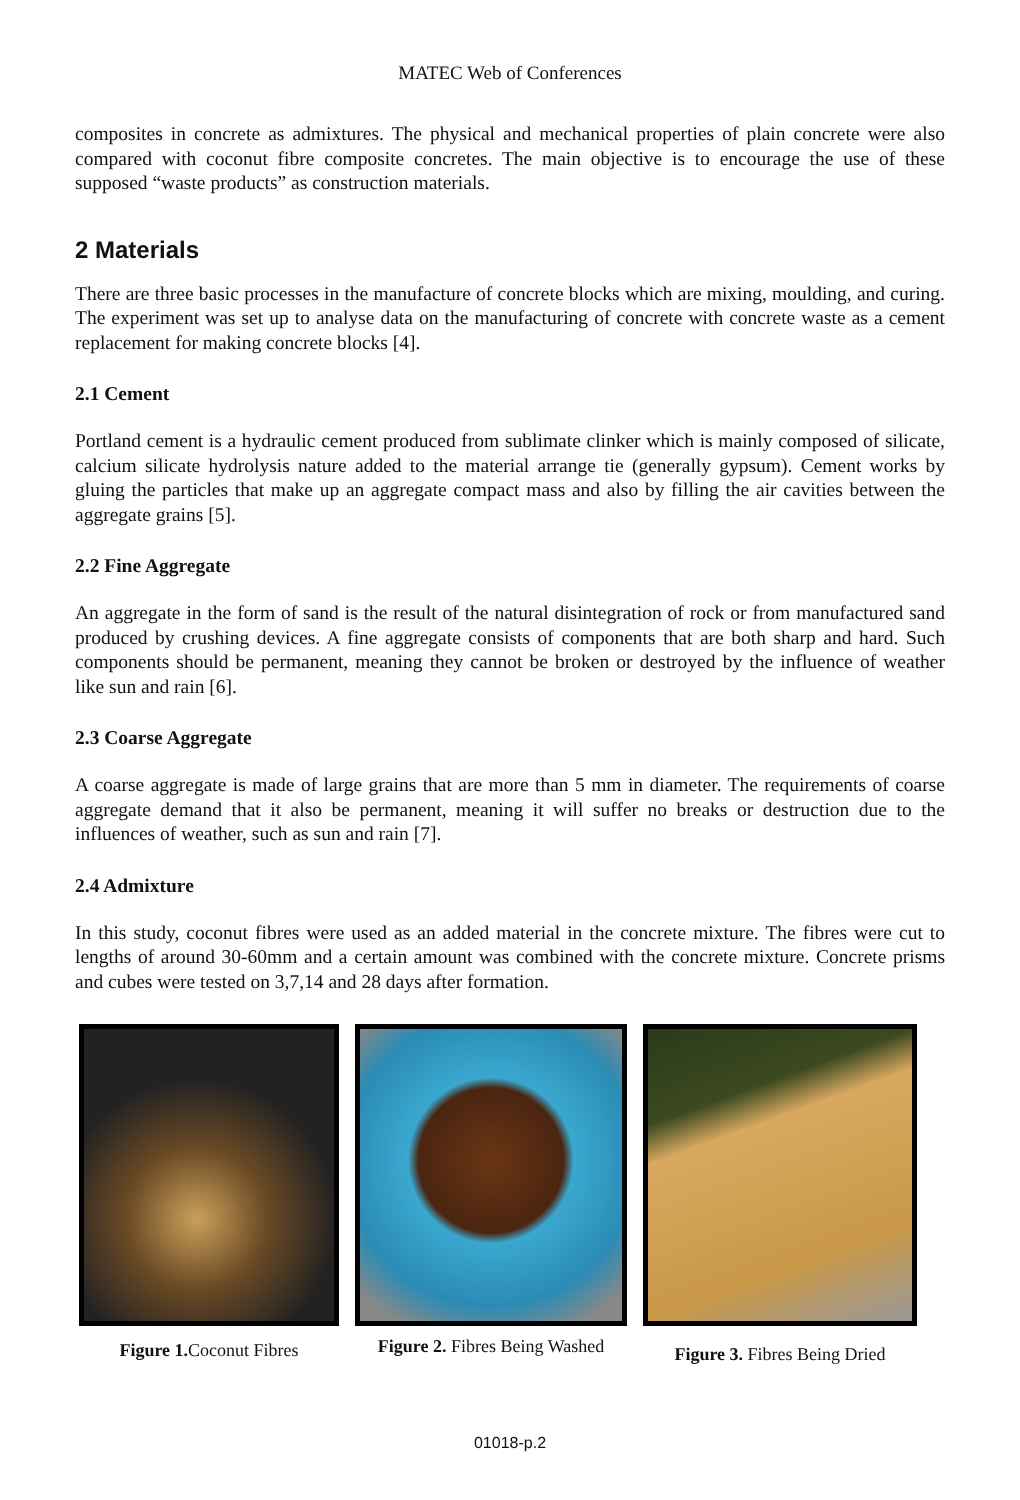MATEC Web of Conferences
composites in concrete as admixtures. The physical and mechanical properties of plain concrete were also compared with coconut fibre composite concretes. The main objective is to encourage the use of these supposed “waste products” as construction materials.
2 Materials
There are three basic processes in the manufacture of concrete blocks which are mixing, moulding, and curing. The experiment was set up to analyse data on the manufacturing of concrete with concrete waste as a cement replacement for making concrete blocks [4].
2.1 Cement
Portland cement is a hydraulic cement produced from sublimate clinker which is mainly composed of silicate, calcium silicate hydrolysis nature added to the material arrange tie (generally gypsum). Cement works by gluing the particles that make up an aggregate compact mass and also by filling the air cavities between the aggregate grains [5].
2.2 Fine Aggregate
An aggregate in the form of sand is the result of the natural disintegration of rock or from manufactured sand produced by crushing devices. A fine aggregate consists of components that are both sharp and hard. Such components should be permanent, meaning they cannot be broken or destroyed by the influence of weather like sun and rain [6].
2.3 Coarse Aggregate
A coarse aggregate is made of large grains that are more than 5 mm in diameter. The requirements of coarse aggregate demand that it also be permanent, meaning it will suffer no breaks or destruction due to the influences of weather, such as sun and rain [7].
2.4 Admixture
In this study, coconut fibres were used as an added material in the concrete mixture. The fibres were cut to lengths of around 30-60mm and a certain amount was combined with the concrete mixture. Concrete prisms and cubes were tested on 3,7,14 and 28 days after formation.
Figure 1. Coconut Fibres
Figure 2. Fibres Being Washed
Figure 3. Fibres Being Dried
01018-p.2